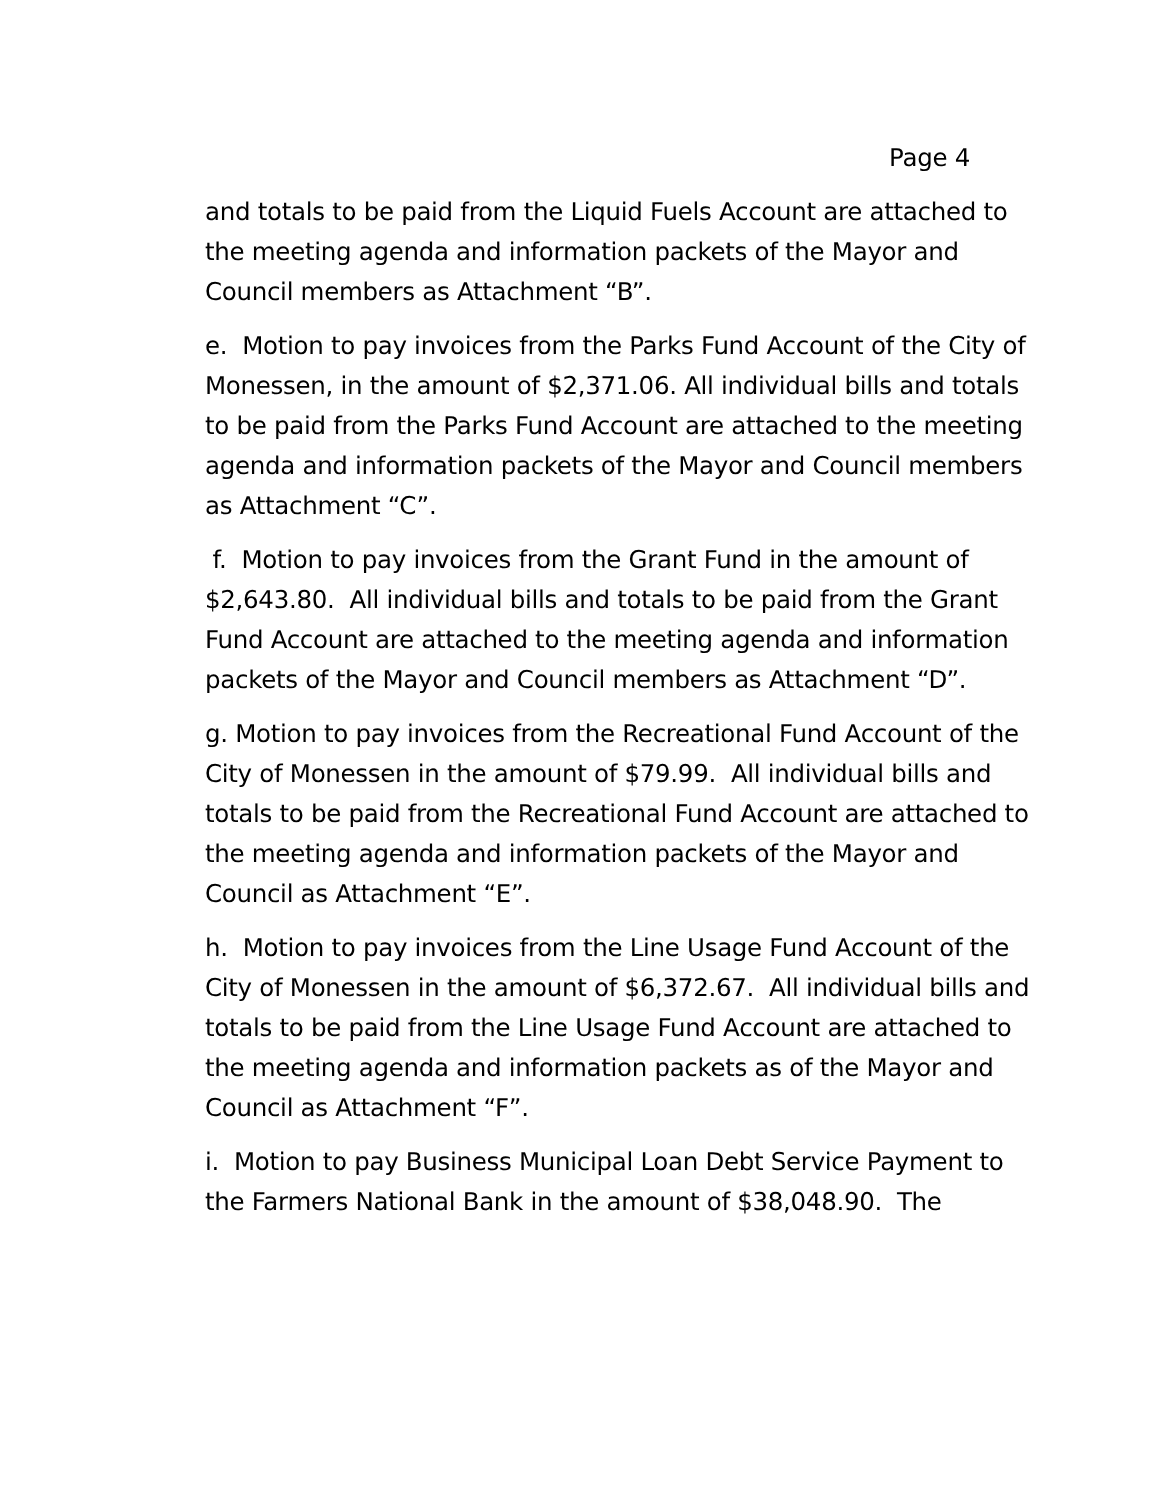Page 4
and totals to be paid from the Liquid Fuels Account are attached to the meeting agenda and information packets of the Mayor and Council members as Attachment “B”.
e. Motion to pay invoices from the Parks Fund Account of the City of Monessen, in the amount of $2,371.06. All individual bills and totals to be paid from the Parks Fund Account are attached to the meeting agenda and information packets of the Mayor and Council members as Attachment “C”.
f. Motion to pay invoices from the Grant Fund in the amount of $2,643.80. All individual bills and totals to be paid from the Grant Fund Account are attached to the meeting agenda and information packets of the Mayor and Council members as Attachment “D”.
g. Motion to pay invoices from the Recreational Fund Account of the City of Monessen in the amount of $79.99. All individual bills and totals to be paid from the Recreational Fund Account are attached to the meeting agenda and information packets of the Mayor and Council as Attachment “E”.
h. Motion to pay invoices from the Line Usage Fund Account of the City of Monessen in the amount of $6,372.67. All individual bills and totals to be paid from the Line Usage Fund Account are attached to the meeting agenda and information packets as of the Mayor and Council as Attachment “F”.
i. Motion to pay Business Municipal Loan Debt Service Payment to the Farmers National Bank in the amount of $38,048.90. The